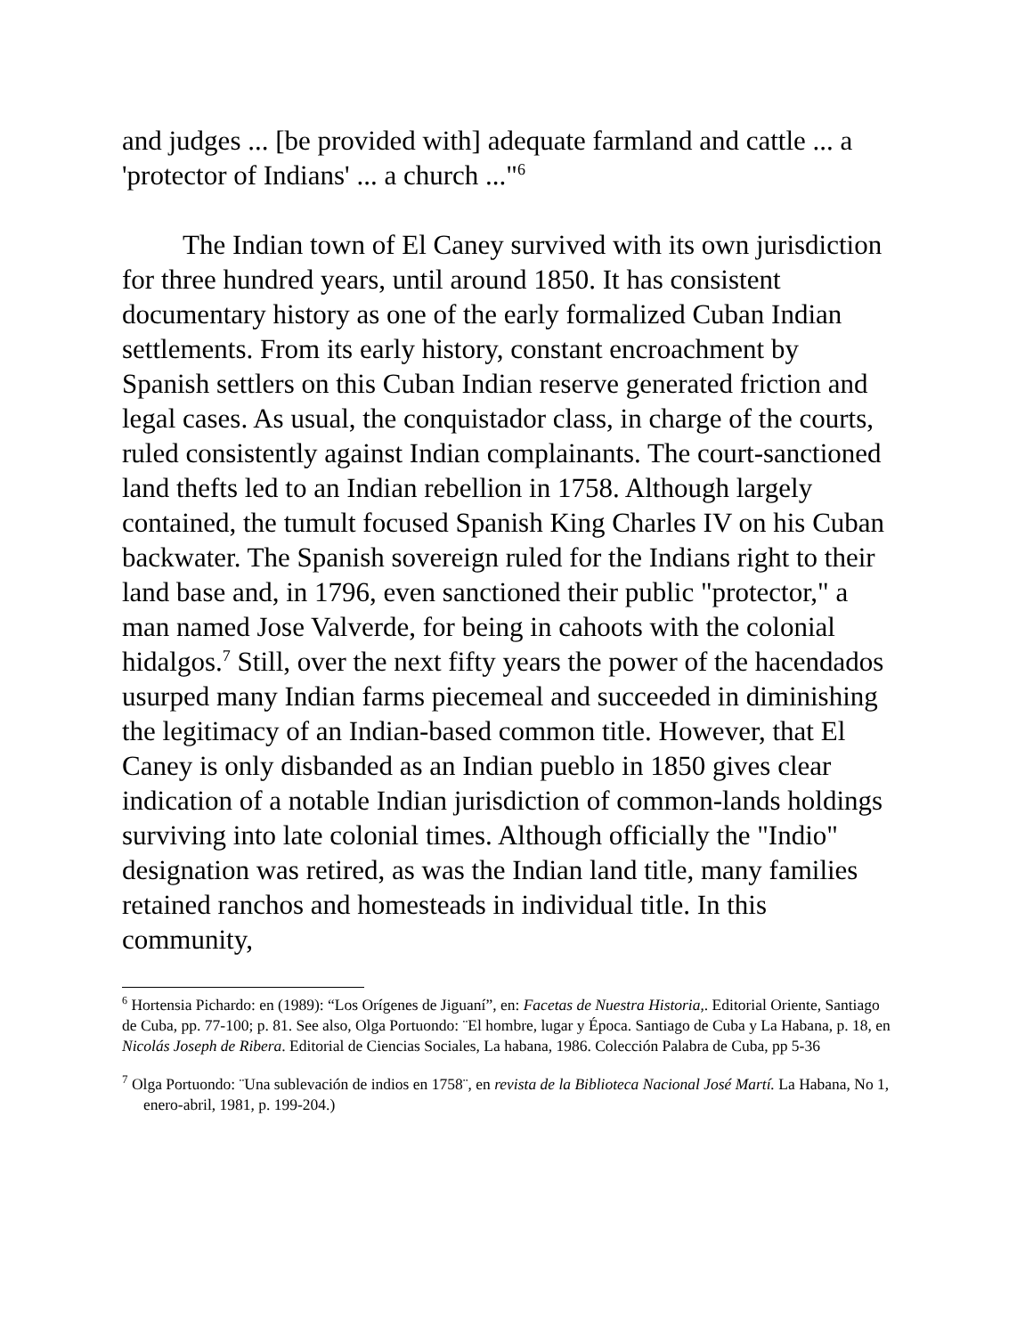and judges ... [be provided with] adequate farmland and cattle ... a 'protector of Indians' ... a church ..."<sup>6</sup>
The Indian town of El Caney survived with its own jurisdiction for three hundred years, until around 1850. It has consistent documentary history as one of the early formalized Cuban Indian settlements. From its early history, constant encroachment by Spanish settlers on this Cuban Indian reserve generated friction and legal cases. As usual, the conquistador class, in charge of the courts, ruled consistently against Indian complainants. The court-sanctioned land thefts led to an Indian rebellion in 1758. Although largely contained, the tumult focused Spanish King Charles IV on his Cuban backwater. The Spanish sovereign ruled for the Indians right to their land base and, in 1796, even sanctioned their public "protector," a man named Jose Valverde, for being in cahoots with the colonial hidalgos.<sup>7</sup> Still, over the next fifty years the power of the hacendados usurped many Indian farms piecemeal and succeeded in diminishing the legitimacy of an Indian-based common title. However, that El Caney is only disbanded as an Indian pueblo in 1850 gives clear indication of a notable Indian jurisdiction of common-lands holdings surviving into late colonial times. Although officially the "Indio" designation was retired, as was the Indian land title, many families retained ranchos and homesteads in individual title. In this community,
<sup>6</sup> Hortensia Pichardo: en (1989): “Los Orígenes de Jiguaní”, en: Facetas de Nuestra Historia,. Editorial Oriente, Santiago de Cuba, pp. 77-100; p. 81. See also, Olga Portuondo: ¨El hombre, lugar y Época. Santiago de Cuba y La Habana, p. 18, en Nicolás Joseph de Ribera. Editorial de Ciencias Sociales, La habana, 1986. Colección Palabra de Cuba, pp 5-36
<sup>7</sup> Olga Portuondo: ¨Una sublevación de indios en 1758¨, en revista de la Biblioteca Nacional José Martí. La Habana, No 1, enero-abril, 1981, p. 199-204.)